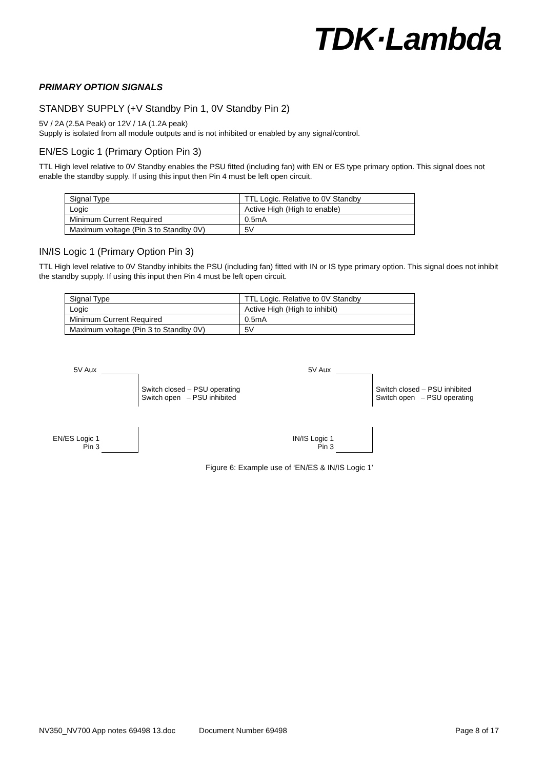TDK·Lambda
PRIMARY OPTION SIGNALS
STANDBY SUPPLY (+V Standby Pin 1, 0V Standby Pin 2)
5V / 2A (2.5A Peak) or 12V / 1A (1.2A peak)
Supply is isolated from all module outputs and is not inhibited or enabled by any signal/control.
EN/ES Logic 1 (Primary Option Pin 3)
TTL High level relative to 0V Standby enables the PSU fitted (including fan) with EN or ES type primary option. This signal does not enable the standby supply. If using this input then Pin 4 must be left open circuit.
| Signal Type | TTL Logic. Relative to 0V Standby |
| Logic | Active High (High to enable) |
| Minimum Current Required | 0.5mA |
| Maximum voltage (Pin 3 to Standby 0V) | 5V |
IN/IS Logic 1 (Primary Option Pin 3)
TTL High level relative to 0V Standby inhibits the PSU (including fan) fitted with IN or IS type primary option. This signal does not inhibit the standby supply. If using this input then Pin 4 must be left open circuit.
| Signal Type | TTL Logic. Relative to 0V Standby |
| Logic | Active High (High to inhibit) |
| Minimum Current Required | 0.5mA |
| Maximum voltage (Pin 3 to Standby 0V) | 5V |
5V Aux
Switch closed – PSU operating
Switch open – PSU inhibited
EN/ES Logic 1
Pin 3
5V Aux
Switch closed – PSU inhibited
Switch open – PSU operating
IN/IS Logic 1
Pin 3
Figure 6: Example use of ‘EN/ES & IN/IS Logic 1’
NV350_NV700 App notes 69498 13.doc Document Number 69498 Page 8 of 17